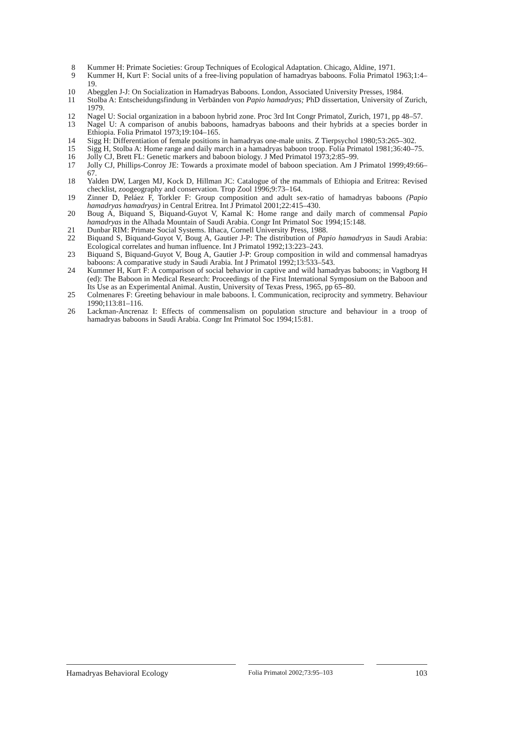8 Kummer H: Primate Societies: Group Techniques of Ecological Adaptation. Chicago, Aldine, 1971.
9 Kummer H, Kurt F: Social units of a free-living population of hamadryas baboons. Folia Primatol 1963;1:4–19.
10 Abegglen J-J: On Socialization in Hamadryas Baboons. London, Associated University Presses, 1984.
11 Stolba A: Entscheidungsfindung in Verbänden von Papio hamadryas; PhD dissertation, University of Zurich, 1979.
12 Nagel U: Social organization in a baboon hybrid zone. Proc 3rd Int Congr Primatol, Zurich, 1971, pp 48–57.
13 Nagel U: A comparison of anubis baboons, hamadryas baboons and their hybrids at a species border in Ethiopia. Folia Primatol 1973;19:104–165.
14 Sigg H: Differentiation of female positions in hamadryas one-male units. Z Tierpsychol 1980;53:265–302.
15 Sigg H, Stolba A: Home range and daily march in a hamadryas baboon troop. Folia Primatol 1981;36:40–75.
16 Jolly CJ, Brett FL: Genetic markers and baboon biology. J Med Primatol 1973;2:85–99.
17 Jolly CJ, Phillips-Conroy JE: Towards a proximate model of baboon speciation. Am J Primatol 1999;49:66–67.
18 Yalden DW, Largen MJ, Kock D, Hillman JC: Catalogue of the mammals of Ethiopia and Eritrea: Revised checklist, zoogeography and conservation. Trop Zool 1996;9:73–164.
19 Zinner D, Peláez F, Torkler F: Group composition and adult sex-ratio of hamadryas baboons (Papio hamadryas hamadryas) in Central Eritrea. Int J Primatol 2001;22:415–430.
20 Boug A, Biquand S, Biquand-Guyot V, Kamal K: Home range and daily march of commensal Papio hamadryas in the Alhada Mountain of Saudi Arabia. Congr Int Primatol Soc 1994;15:148.
21 Dunbar RIM: Primate Social Systems. Ithaca, Cornell University Press, 1988.
22 Biquand S, Biquand-Guyot V, Boug A, Gautier J-P: The distribution of Papio hamadryas in Saudi Arabia: Ecological correlates and human influence. Int J Primatol 1992;13:223–243.
23 Biquand S, Biquand-Guyot V, Boug A, Gautier J-P: Group composition in wild and commensal hamadryas baboons: A comparative study in Saudi Arabia. Int J Primatol 1992;13:533–543.
24 Kummer H, Kurt F: A comparison of social behavior in captive and wild hamadryas baboons; in Vagtborg H (ed): The Baboon in Medical Research: Proceedings of the First International Symposium on the Baboon and Its Use as an Experimental Animal. Austin, University of Texas Press, 1965, pp 65–80.
25 Colmenares F: Greeting behaviour in male baboons. I. Communication, reciprocity and symmetry. Behaviour 1990;113:81–116.
26 Lackman-Ancrenaz I: Effects of commensalism on population structure and behaviour in a troop of hamadryas baboons in Saudi Arabia. Congr Int Primatol Soc 1994;15:81.
Hamadryas Behavioral Ecology
Folia Primatol 2002;73:95–103
103